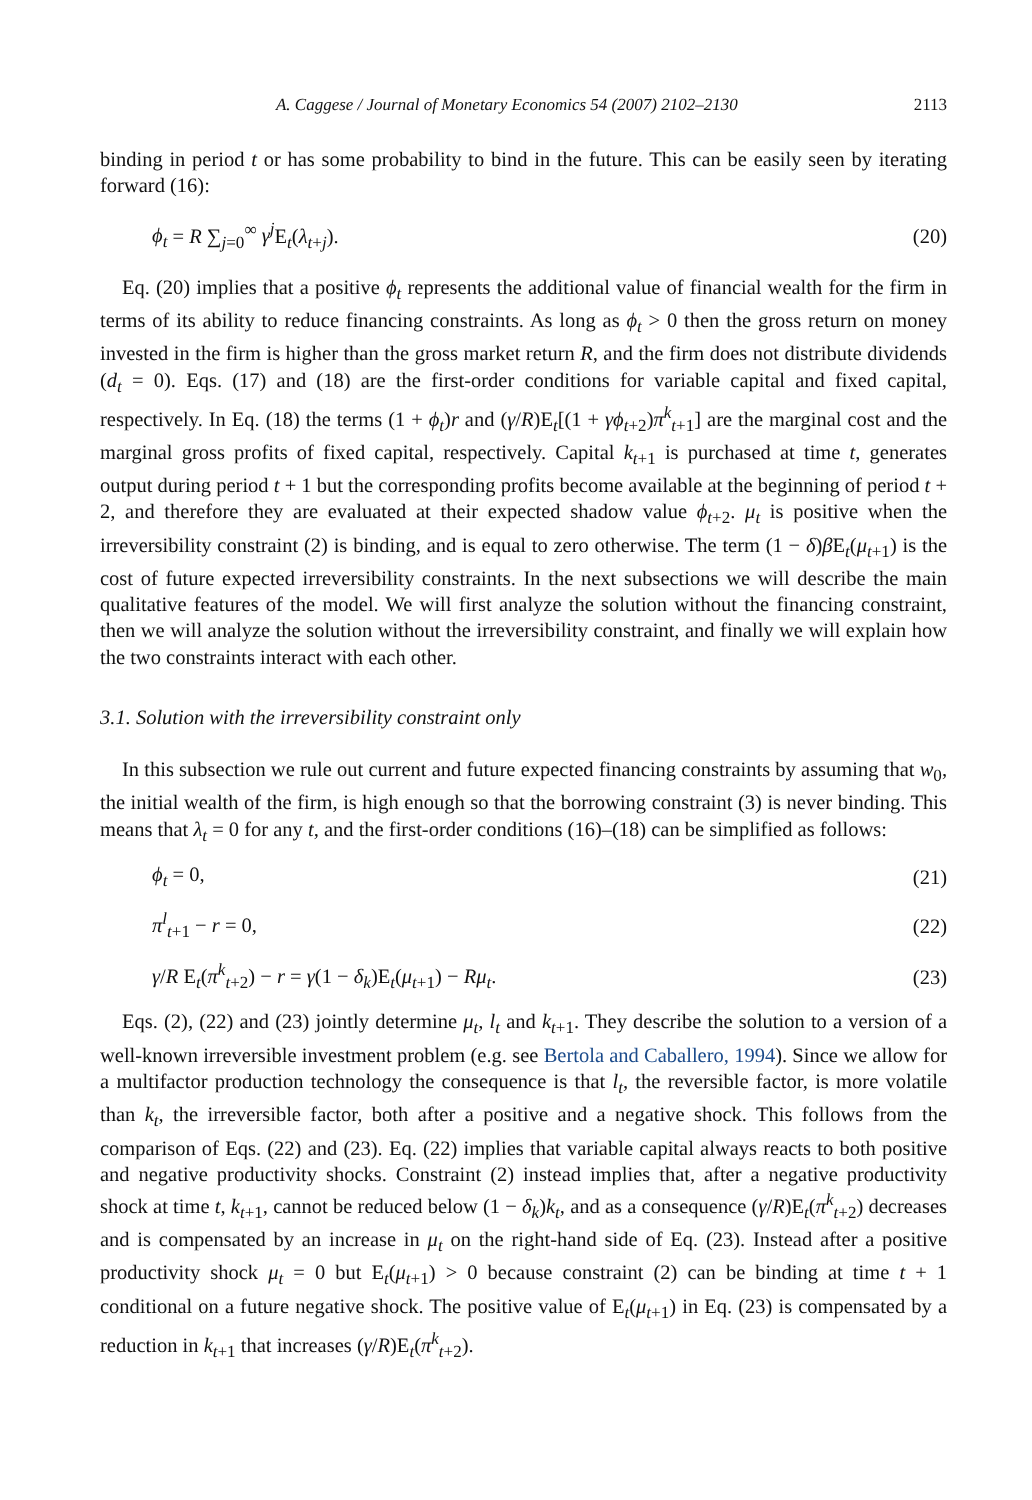A. Caggese / Journal of Monetary Economics 54 (2007) 2102–2130 2113
binding in period t or has some probability to bind in the future. This can be easily seen by iterating forward (16):
ϕ<sub>t</sub> = R ∑<sub>j=0</sub><sup>∞</sup> γ<sup>j</sup> E<sub>t</sub>(λ<sub>t+j</sub>). (20)
Eq. (20) implies that a positive ϕ<sub>t</sub> represents the additional value of financial wealth for the firm in terms of its ability to reduce financing constraints. As long as ϕ<sub>t</sub> > 0 then the gross return on money invested in the firm is higher than the gross market return R, and the firm does not distribute dividends (d<sub>t</sub> = 0). Eqs. (17) and (18) are the first-order conditions for variable capital and fixed capital, respectively. In Eq. (18) the terms (1 + ϕ<sub>t</sub>)r and (γ/R)E<sub>t</sub>[(1 + γϕ<sub>t+2</sub>)π<sup>k</sup><sub>t+1</sub>] are the marginal cost and the marginal gross profits of fixed capital, respectively. Capital k<sub>t+1</sub> is purchased at time t, generates output during period t + 1 but the corresponding profits become available at the beginning of period t + 2, and therefore they are evaluated at their expected shadow value ϕ<sub>t+2</sub>. μ<sub>t</sub> is positive when the irreversibility constraint (2) is binding, and is equal to zero otherwise. The term (1 − δ)β E<sub>t</sub>(μ<sub>t+1</sub>) is the cost of future expected irreversibility constraints. In the next subsections we will describe the main qualitative features of the model. We will first analyze the solution without the financing constraint, then we will analyze the solution without the irreversibility constraint, and finally we will explain how the two constraints interact with each other.
3.1. Solution with the irreversibility constraint only
In this subsection we rule out current and future expected financing constraints by assuming that w<sub>0</sub>, the initial wealth of the firm, is high enough so that the borrowing constraint (3) is never binding. This means that λ<sub>t</sub> = 0 for any t, and the first-order conditions (16)–(18) can be simplified as follows:
ϕ<sub>t</sub> = 0, (21)
π<sup>l</sup><sub>t+1</sub> − r = 0, (22)
γ/R E<sub>t</sub>(π<sup>k</sup><sub>t+2</sub>) − r = γ(1 − δ<sub>k</sub>)E<sub>t</sub>(μ<sub>t+1</sub>) − Rμ<sub>t</sub>. (23)
Eqs. (2), (22) and (23) jointly determine μ<sub>t</sub>, l<sub>t</sub> and k<sub>t+1</sub>. They describe the solution to a version of a well-known irreversible investment problem (e.g. see Bertola and Caballero, 1994). Since we allow for a multifactor production technology the consequence is that l<sub>t</sub>, the reversible factor, is more volatile than k<sub>t</sub>, the irreversible factor, both after a positive and a negative shock. This follows from the comparison of Eqs. (22) and (23). Eq. (22) implies that variable capital always reacts to both positive and negative productivity shocks. Constraint (2) instead implies that, after a negative productivity shock at time t, k<sub>t+1</sub>, cannot be reduced below (1 − δ<sub>k</sub>)k<sub>t</sub>, and as a consequence (γ/R)E<sub>t</sub>(π<sup>k</sup><sub>t+2</sub>) decreases and is compensated by an increase in μ<sub>t</sub> on the right-hand side of Eq. (23). Instead after a positive productivity shock μ<sub>t</sub> = 0 but E<sub>t</sub>(μ<sub>t+1</sub>) > 0 because constraint (2) can be binding at time t + 1 conditional on a future negative shock. The positive value of E<sub>t</sub>(μ<sub>t+1</sub>) in Eq. (23) is compensated by a reduction in k<sub>t+1</sub> that increases (γ/R)E<sub>t</sub>(π<sup>k</sup><sub>t+2</sub>).